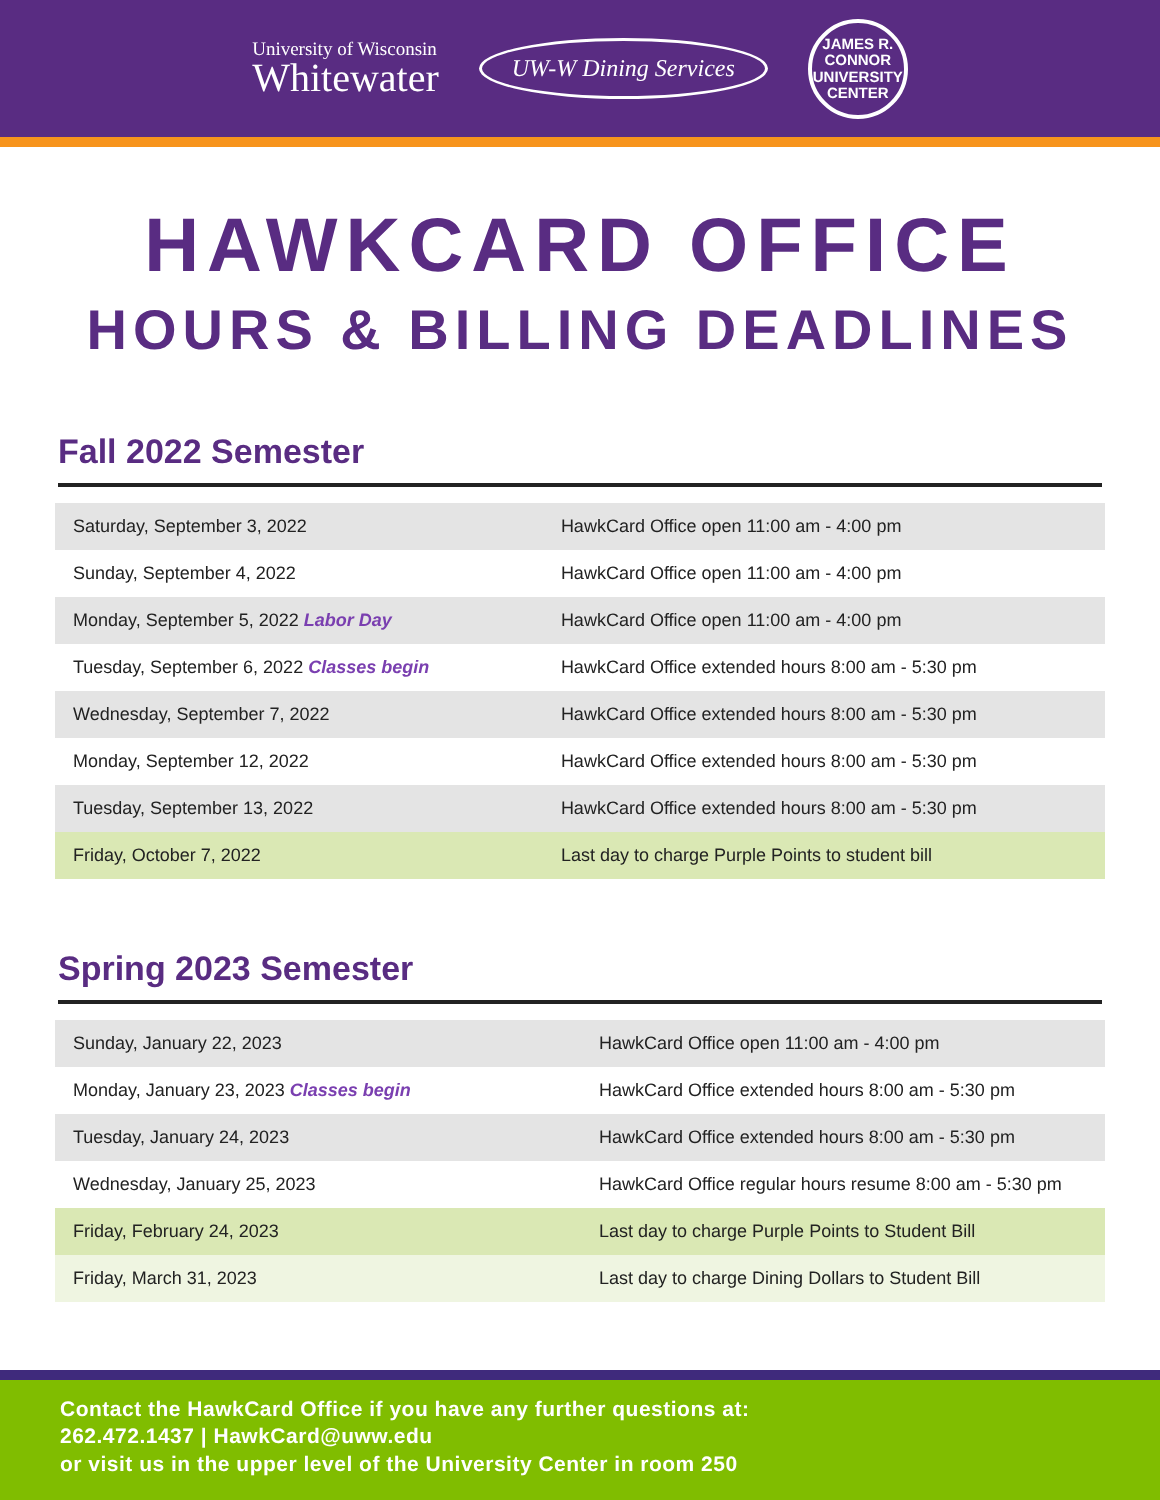University of Wisconsin
Whitewater
UW-W Dining Services
JAMES R. CONNOR
UNIVERSITY
CENTER
HAWKCARD OFFICE
HOURS & BILLING DEADLINES
Fall 2022 Semester
| Saturday, September 3, 2022 | HawkCard Office open 11:00 am - 4:00 pm |
| Sunday, September 4, 2022 | HawkCard Office open 11:00 am - 4:00 pm |
| Monday, September 5, 2022 Labor Day | HawkCard Office open 11:00 am - 4:00 pm |
| Tuesday, September 6, 2022 Classes begin | HawkCard Office extended hours 8:00 am - 5:30 pm |
| Wednesday, September 7, 2022 | HawkCard Office extended hours 8:00 am - 5:30 pm |
| Monday, September 12, 2022 | HawkCard Office extended hours 8:00 am - 5:30 pm |
| Tuesday, September 13, 2022 | HawkCard Office extended hours 8:00 am - 5:30 pm |
| Friday, October 7, 2022 | Last day to charge Purple Points to student bill |
Spring 2023 Semester
| Sunday, January 22, 2023 | HawkCard Office open 11:00 am - 4:00 pm |
| Monday, January 23, 2023 Classes begin | HawkCard Office extended hours 8:00 am - 5:30 pm |
| Tuesday, January 24, 2023 | HawkCard Office extended hours 8:00 am - 5:30 pm |
| Wednesday, January 25, 2023 | HawkCard Office regular hours resume 8:00 am - 5:30 pm |
| Friday, February 24, 2023 | Last day to charge Purple Points to Student Bill |
| Friday, March 31, 2023 | Last day to charge Dining Dollars to Student Bill |
Contact the HawkCard Office if you have any further questions at:
262.472.1437 | HawkCard@uww.edu
or visit us in the upper level of the University Center in room 250